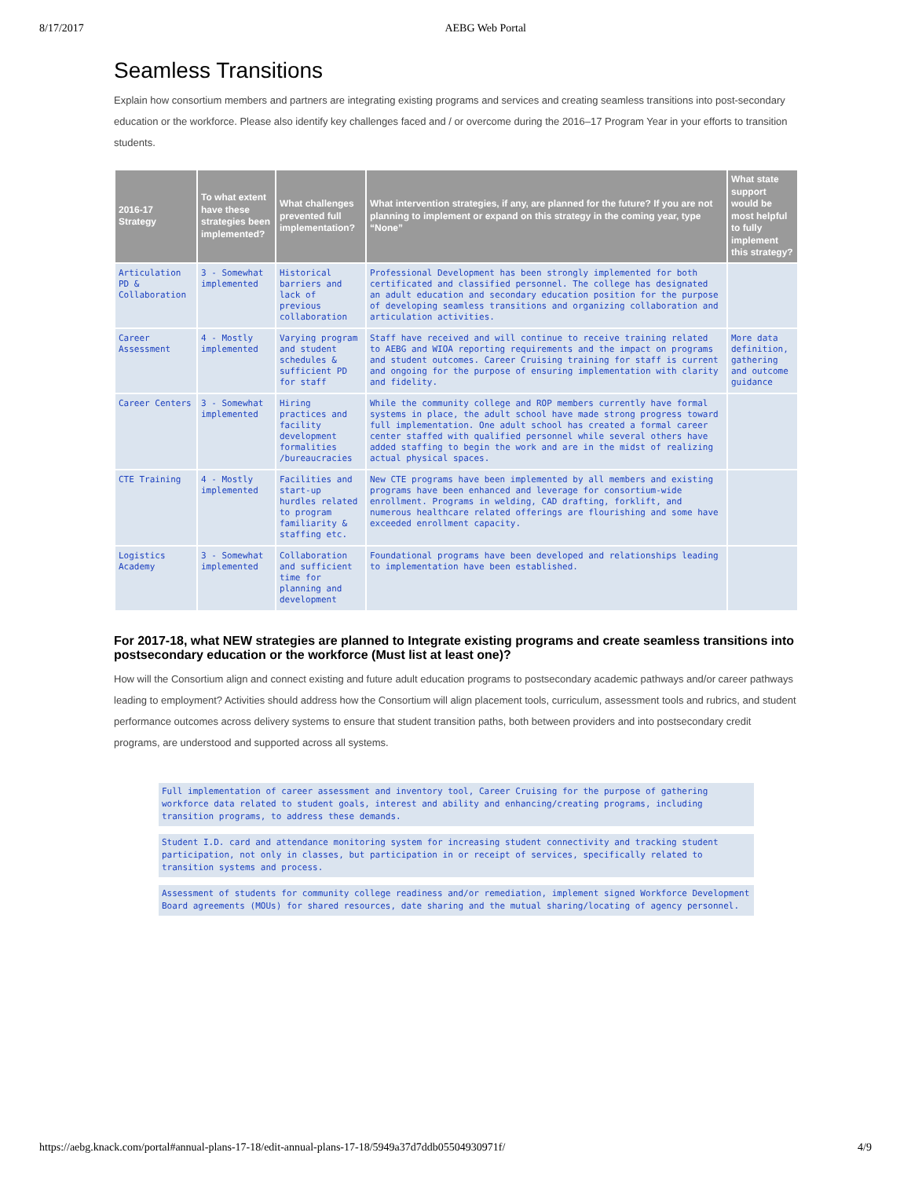8/17/2017 AEBG Web Portal
Seamless Transitions
Explain how consortium members and partners are integrating existing programs and services and creating seamless transitions into post-secondary education or the workforce. Please also identify key challenges faced and / or overcome during the 2016–17 Program Year in your efforts to transition students.
| 2016-17 Strategy | To what extent have these strategies been implemented? | What challenges prevented full implementation? | What intervention strategies, if any, are planned for the future? If you are not planning to implement or expand on this strategy in the coming year, type “None” | What state support would be most helpful to fully implement this strategy? |
| --- | --- | --- | --- | --- |
| Articulation PD & Collaboration | 3 - Somewhat implemented | Historical barriers and lack of previous collaboration | Professional Development has been strongly implemented for both certificated and classified personnel. The college has designated an adult education and secondary education position for the purpose of developing seamless transitions and organizing collaboration and articulation activities. | |
| Career Assessment | 4 - Mostly implemented | Varying program and student schedules & sufficient PD for staff | Staff have received and will continue to receive training related to AEBG and WIOA reporting requirements and the impact on programs and student outcomes. Career Cruising training for staff is current and ongoing for the purpose of ensuring implementation with clarity and fidelity. | More data definition, gathering and outcome guidance |
| Career Centers | 3 - Somewhat implemented | Hiring practices and facility development formalities /bureaucracies | While the community college and ROP members currently have formal systems in place, the adult school have made strong progress toward full implementation. One adult school has created a formal career center staffed with qualified personnel while several others have added staffing to begin the work and are in the midst of realizing actual physical spaces. | |
| CTE Training | 4 - Mostly implemented | Facilities and start-up hurdles related to program familiarity & staffing etc. | New CTE programs have been implemented by all members and existing programs have been enhanced and leverage for consortium-wide enrollment. Programs in welding, CAD drafting, forklift, and numerous healthcare related offerings are flourishing and some have exceeded enrollment capacity. | |
| Logistics Academy | 3 - Somewhat implemented | Collaboration and sufficient time for planning and development | Foundational programs have been developed and relationships leading to implementation have been established. | |
For 2017-18, what NEW strategies are planned to Integrate existing programs and create seamless transitions into postsecondary education or the workforce (Must list at least one)?
How will the Consortium align and connect existing and future adult education programs to postsecondary academic pathways and/or career pathways leading to employment? Activities should address how the Consortium will align placement tools, curriculum, assessment tools and rubrics, and student performance outcomes across delivery systems to ensure that student transition paths, both between providers and into postsecondary credit programs, are understood and supported across all systems.
Full implementation of career assessment and inventory tool, Career Cruising for the purpose of gathering workforce data related to student goals, interest and ability and enhancing/creating programs, including transition programs, to address these demands.
Student I.D. card and attendance monitoring system for increasing student connectivity and tracking student participation, not only in classes, but participation in or receipt of services, specifically related to transition systems and process.
Assessment of students for community college readiness and/or remediation, implement signed Workforce Development Board agreements (MOUs) for shared resources, date sharing and the mutual sharing/locating of agency personnel.
https://aebg.knack.com/portal#annual-plans-17-18/edit-annual-plans-17-18/5949a37d7ddb05504930971f/ 4/9